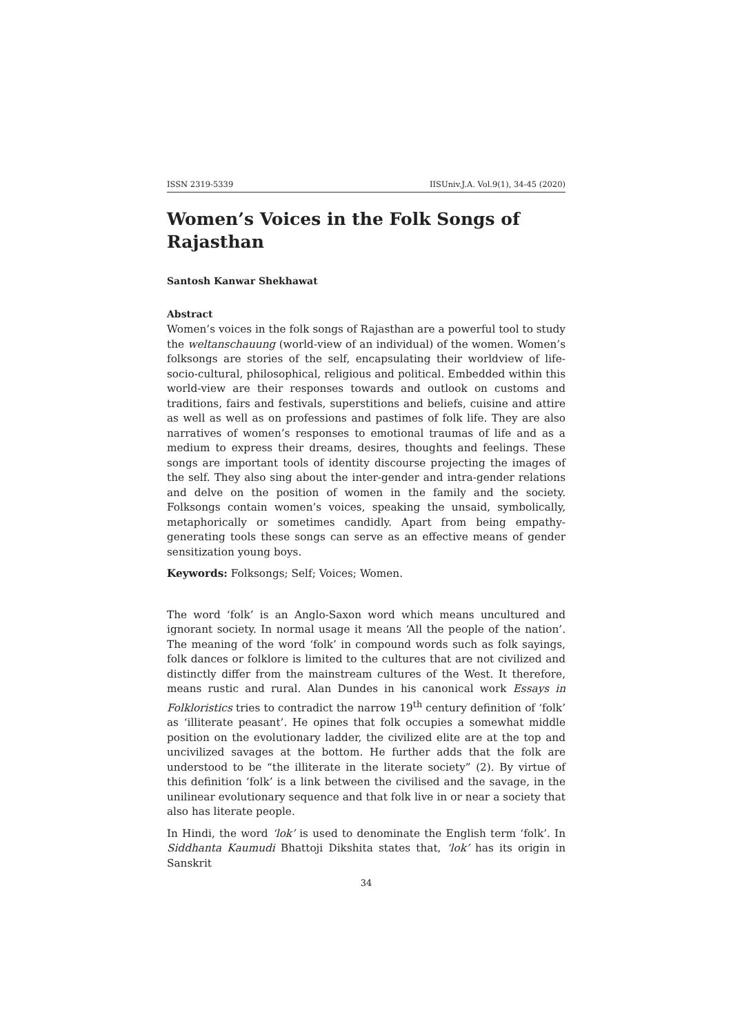ISSN 2319-5339 IISUniv.J.A. Vol.9(1), 34-45 (2020)
Women’s Voices in the Folk Songs of Rajasthan
Santosh Kanwar Shekhawat
Abstract
Women’s voices in the folk songs of Rajasthan are a powerful tool to study the weltanschauung (world-view of an individual) of the women. Women’s folksongs are stories of the self, encapsulating their worldview of life- socio-cultural, philosophical, religious and political. Embedded within this world-view are their responses towards and outlook on customs and traditions, fairs and festivals, superstitions and beliefs, cuisine and attire as well as well as on professions and pastimes of folk life. They are also narratives of women’s responses to emotional traumas of life and as a medium to express their dreams, desires, thoughts and feelings. These songs are important tools of identity discourse projecting the images of the self. They also sing about the inter-gender and intra-gender relations and delve on the position of women in the family and the society. Folksongs contain women’s voices, speaking the unsaid, symbolically, metaphorically or sometimes candidly. Apart from being empathy-generating tools these songs can serve as an effective means of gender sensitization young boys.
Keywords: Folksongs; Self; Voices; Women.
The word ‘folk’ is an Anglo-Saxon word which means uncultured and ignorant society. In normal usage it means ‘All the people of the nation’. The meaning of the word ‘folk’ in compound words such as folk sayings, folk dances or folklore is limited to the cultures that are not civilized and distinctly differ from the mainstream cultures of the West. It therefore, means rustic and rural. Alan Dundes in his canonical work Essays in Folkloristics tries to contradict the narrow 19<sup>th</sup> century definition of ‘folk’ as ‘illiterate peasant’. He opines that folk occupies a somewhat middle position on the evolutionary ladder, the civilized elite are at the top and uncivilized savages at the bottom. He further adds that the folk are understood to be “the illiterate in the literate society” (2). By virtue of this definition ‘folk’ is a link between the civilised and the savage, in the unilinear evolutionary sequence and that folk live in or near a society that also has literate people.
In Hindi, the word ‘lok’ is used to denominate the English term ‘folk’. In Siddhanta Kaumudi Bhattoji Dikshita states that, ‘lok’ has its origin in Sanskrit
34